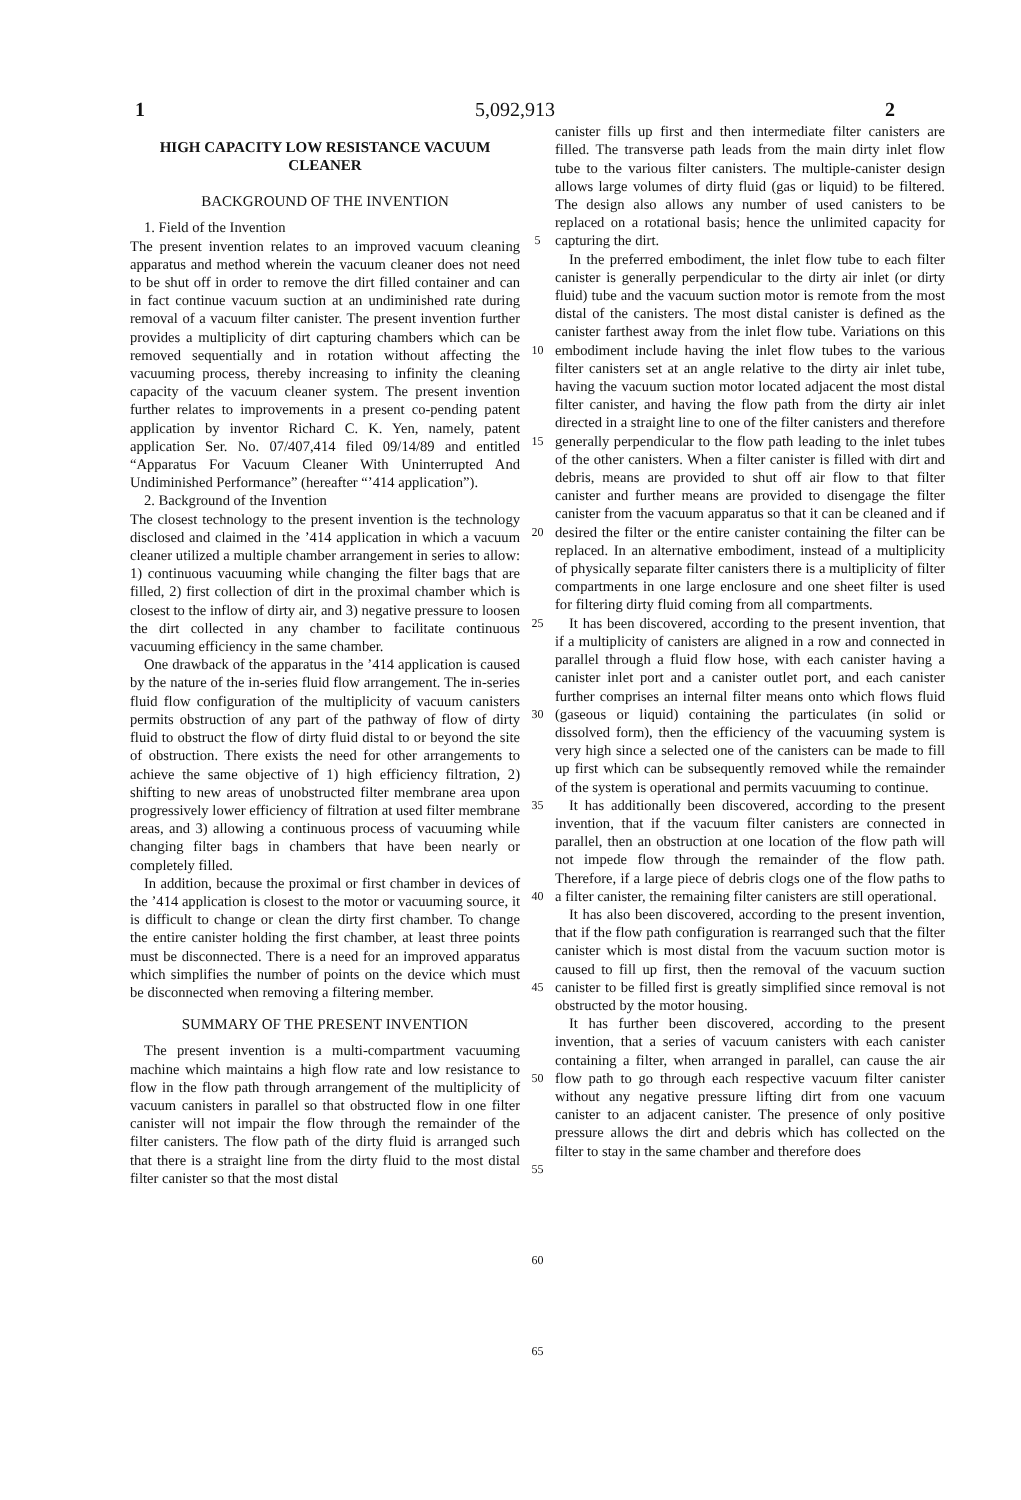1 5,092,913 2
HIGH CAPACITY LOW RESISTANCE VACUUM CLEANER
BACKGROUND OF THE INVENTION
1. Field of the Invention
The present invention relates to an improved vacuum cleaning apparatus and method wherein the vacuum cleaner does not need to be shut off in order to remove the dirt filled container and can in fact continue vacuum suction at an undiminished rate during removal of a vacuum filter canister. The present invention further provides a multiplicity of dirt capturing chambers which can be removed sequentially and in rotation without affecting the vacuuming process, thereby increasing to infinity the cleaning capacity of the vacuum cleaner system. The present invention further relates to improvements in a present co-pending patent application by inventor Richard C. K. Yen, namely, patent application Ser. No. 07/407,414 filed 09/14/89 and entitled “Apparatus For Vacuum Cleaner With Uninterrupted And Undiminished Performance” (hereafter “’414 application”).
2. Background of the Invention
The closest technology to the present invention is the technology disclosed and claimed in the ’414 application in which a vacuum cleaner utilized a multiple chamber arrangement in series to allow: 1) continuous vacuuming while changing the filter bags that are filled, 2) first collection of dirt in the proximal chamber which is closest to the inflow of dirty air, and 3) negative pressure to loosen the dirt collected in any chamber to facilitate continuous vacuuming efficiency in the same chamber.
One drawback of the apparatus in the ’414 application is caused by the nature of the in-series fluid flow arrangement. The in-series fluid flow configuration of the multiplicity of vacuum canisters permits obstruction of any part of the pathway of flow of dirty fluid to obstruct the flow of dirty fluid distal to or beyond the site of obstruction. There exists the need for other arrangements to achieve the same objective of 1) high efficiency filtration, 2) shifting to new areas of unobstructed filter membrane area upon progressively lower efficiency of filtration at used filter membrane areas, and 3) allowing a continuous process of vacuuming while changing filter bags in chambers that have been nearly or completely filled.
In addition, because the proximal or first chamber in devices of the ’414 application is closest to the motor or vacuuming source, it is difficult to change or clean the dirty first chamber. To change the entire canister holding the first chamber, at least three points must be disconnected. There is a need for an improved apparatus which simplifies the number of points on the device which must be disconnected when removing a filtering member.
SUMMARY OF THE PRESENT INVENTION
The present invention is a multi-compartment vacuuming machine which maintains a high flow rate and low resistance to flow in the flow path through arrangement of the multiplicity of vacuum canisters in parallel so that obstructed flow in one filter canister will not impair the flow through the remainder of the filter canisters. The flow path of the dirty fluid is arranged such that there is a straight line from the dirty fluid to the most distal filter canister so that the most distal
5
10
15
20
25
30
35
40
45
50
55
60
65
canister fills up first and then intermediate filter canisters are filled. The transverse path leads from the main dirty inlet flow tube to the various filter canisters. The multiple-canister design allows large volumes of dirty fluid (gas or liquid) to be filtered. The design also allows any number of used canisters to be replaced on a rotational basis; hence the unlimited capacity for capturing the dirt.
In the preferred embodiment, the inlet flow tube to each filter canister is generally perpendicular to the dirty air inlet (or dirty fluid) tube and the vacuum suction motor is remote from the most distal of the canisters. The most distal canister is defined as the canister farthest away from the inlet flow tube. Variations on this embodiment include having the inlet flow tubes to the various filter canisters set at an angle relative to the dirty air inlet tube, having the vacuum suction motor located adjacent the most distal filter canister, and having the flow path from the dirty air inlet directed in a straight line to one of the filter canisters and therefore generally perpendicular to the flow path leading to the inlet tubes of the other canisters. When a filter canister is filled with dirt and debris, means are provided to shut off air flow to that filter canister and further means are provided to disengage the filter canister from the vacuum apparatus so that it can be cleaned and if desired the filter or the entire canister containing the filter can be replaced. In an alternative embodiment, instead of a multiplicity of physically separate filter canisters there is a multiplicity of filter compartments in one large enclosure and one sheet filter is used for filtering dirty fluid coming from all compartments.
It has been discovered, according to the present invention, that if a multiplicity of canisters are aligned in a row and connected in parallel through a fluid flow hose, with each canister having a canister inlet port and a canister outlet port, and each canister further comprises an internal filter means onto which flows fluid (gaseous or liquid) containing the particulates (in solid or dissolved form), then the efficiency of the vacuuming system is very high since a selected one of the canisters can be made to fill up first which can be subsequently removed while the remainder of the system is operational and permits vacuuming to continue.
It has additionally been discovered, according to the present invention, that if the vacuum filter canisters are connected in parallel, then an obstruction at one location of the flow path will not impede flow through the remainder of the flow path. Therefore, if a large piece of debris clogs one of the flow paths to a filter canister, the remaining filter canisters are still operational.
It has also been discovered, according to the present invention, that if the flow path configuration is rearranged such that the filter canister which is most distal from the vacuum suction motor is caused to fill up first, then the removal of the vacuum suction canister to be filled first is greatly simplified since removal is not obstructed by the motor housing.
It has further been discovered, according to the present invention, that a series of vacuum canisters with each canister containing a filter, when arranged in parallel, can cause the air flow path to go through each respective vacuum filter canister without any negative pressure lifting dirt from one vacuum canister to an adjacent canister. The presence of only positive pressure allows the dirt and debris which has collected on the filter to stay in the same chamber and therefore does